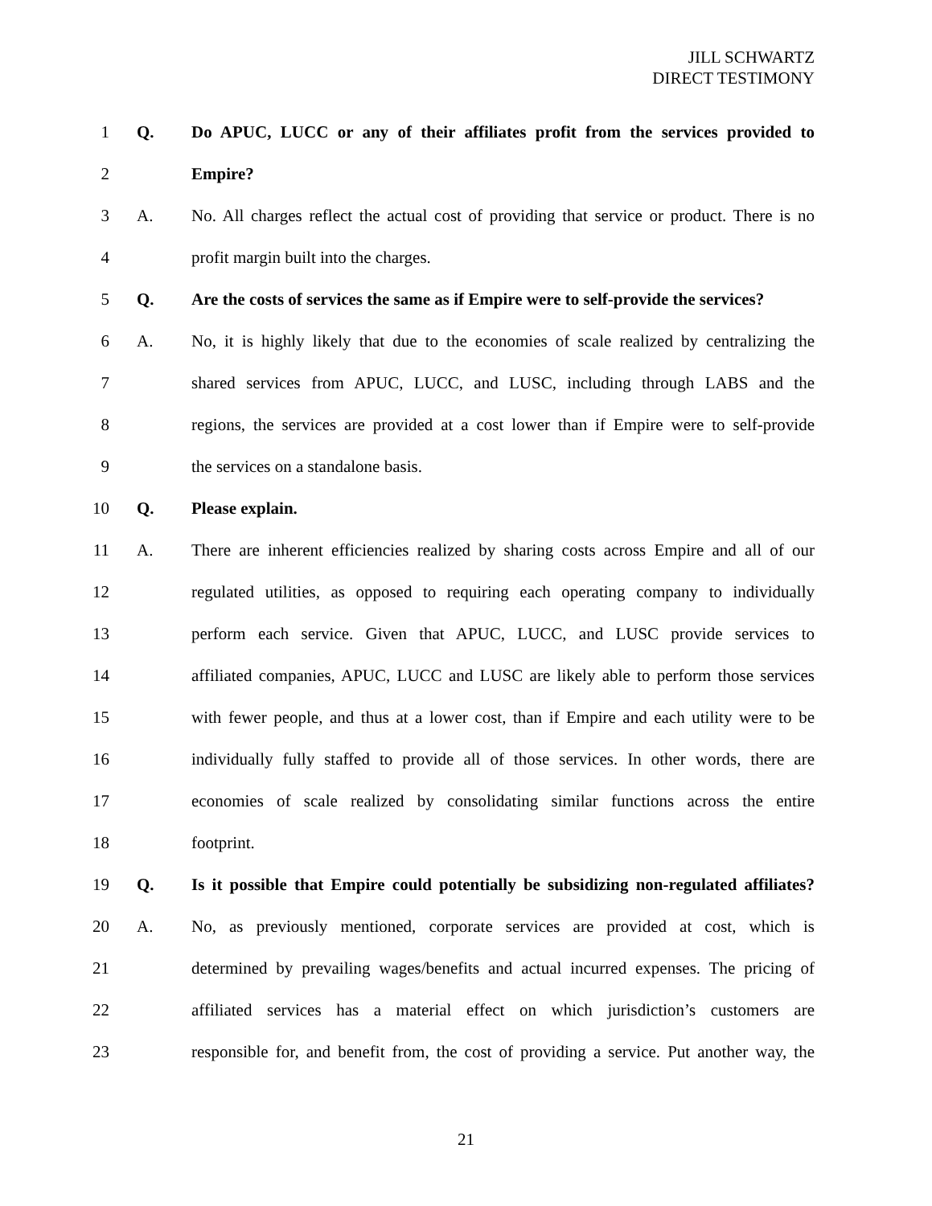JILL SCHWARTZ
DIRECT TESTIMONY
1 Q. Do APUC, LUCC or any of their affiliates profit from the services provided to
2 Empire?
3 A. No. All charges reflect the actual cost of providing that service or product. There is no
4 profit margin built into the charges.
5 Q. Are the costs of services the same as if Empire were to self-provide the services?
6 A. No, it is highly likely that due to the economies of scale realized by centralizing the
7 shared services from APUC, LUCC, and LUSC, including through LABS and the
8 regions, the services are provided at a cost lower than if Empire were to self-provide
9 the services on a standalone basis.
10 Q. Please explain.
11 A. There are inherent efficiencies realized by sharing costs across Empire and all of our
12 regulated utilities, as opposed to requiring each operating company to individually
13 perform each service. Given that APUC, LUCC, and LUSC provide services to
14 affiliated companies, APUC, LUCC and LUSC are likely able to perform those services
15 with fewer people, and thus at a lower cost, than if Empire and each utility were to be
16 individually fully staffed to provide all of those services. In other words, there are
17 economies of scale realized by consolidating similar functions across the entire
18 footprint.
19 Q. Is it possible that Empire could potentially be subsidizing non-regulated affiliates?
20 A. No, as previously mentioned, corporate services are provided at cost, which is
21 determined by prevailing wages/benefits and actual incurred expenses. The pricing of
22 affiliated services has a material effect on which jurisdiction’s customers are
23 responsible for, and benefit from, the cost of providing a service. Put another way, the
21